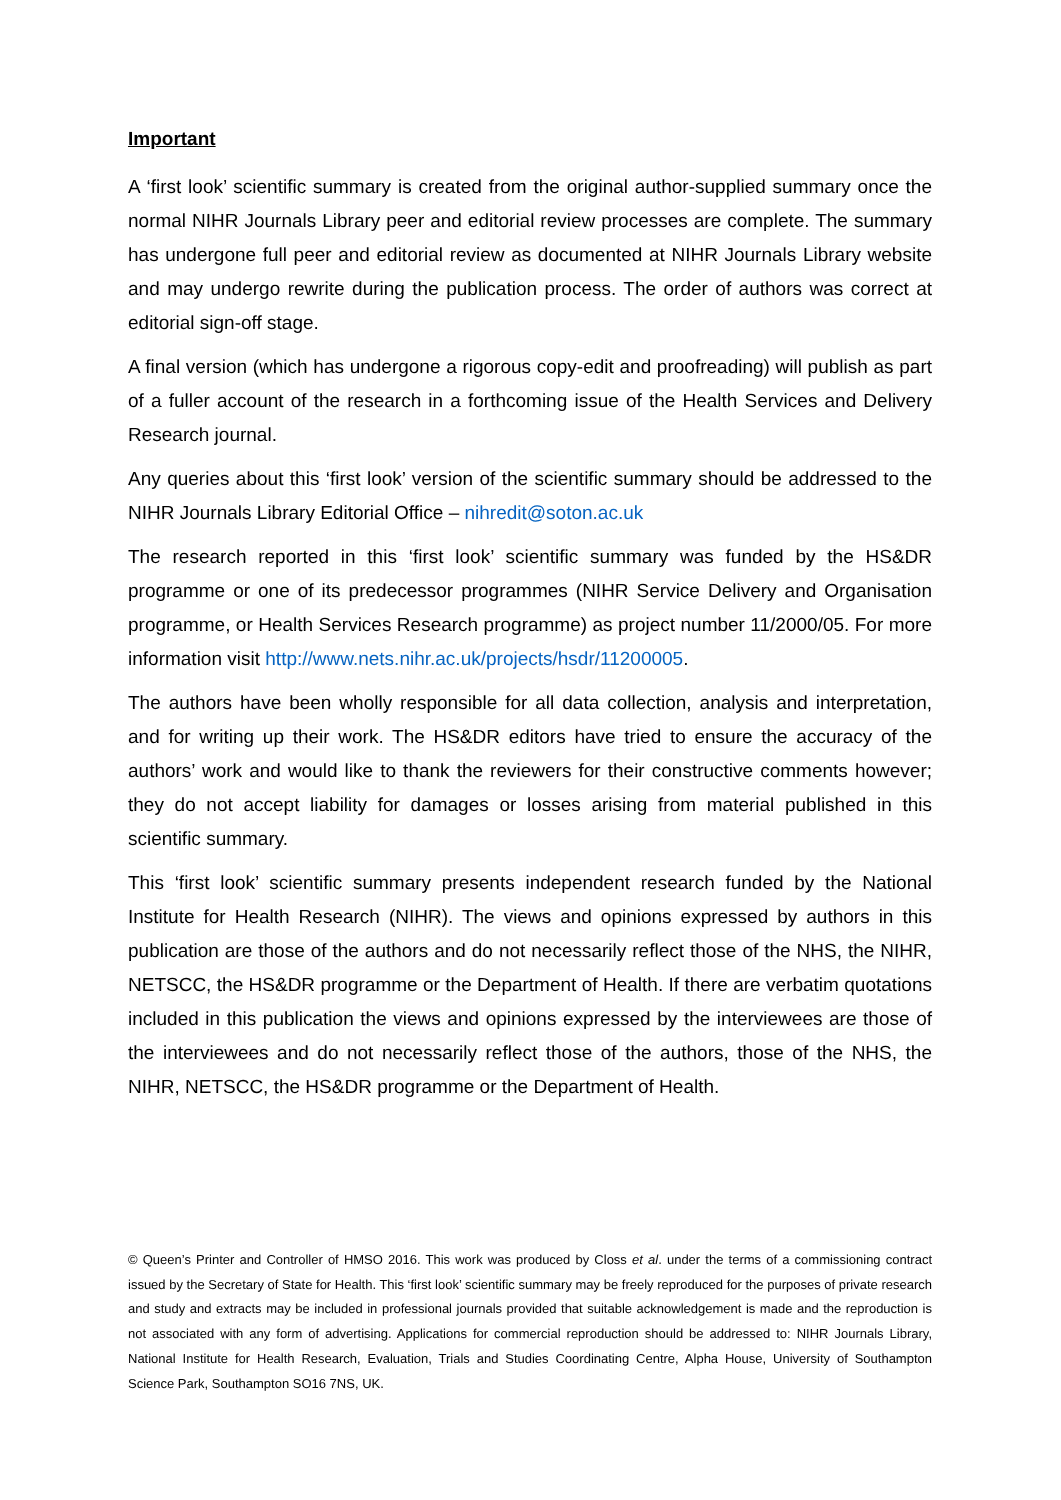Important
A ‘first look’ scientific summary is created from the original author-supplied summary once the normal NIHR Journals Library peer and editorial review processes are complete. The summary has undergone full peer and editorial review as documented at NIHR Journals Library website and may undergo rewrite during the publication process. The order of authors was correct at editorial sign-off stage.
A final version (which has undergone a rigorous copy-edit and proofreading) will publish as part of a fuller account of the research in a forthcoming issue of the Health Services and Delivery Research journal.
Any queries about this ‘first look’ version of the scientific summary should be addressed to the NIHR Journals Library Editorial Office – nihredit@soton.ac.uk
The research reported in this ‘first look’ scientific summary was funded by the HS&DR programme or one of its predecessor programmes (NIHR Service Delivery and Organisation programme, or Health Services Research programme) as project number 11/2000/05. For more information visit http://www.nets.nihr.ac.uk/projects/hsdr/11200005.
The authors have been wholly responsible for all data collection, analysis and interpretation, and for writing up their work. The HS&DR editors have tried to ensure the accuracy of the authors’ work and would like to thank the reviewers for their constructive comments however; they do not accept liability for damages or losses arising from material published in this scientific summary.
This ‘first look’ scientific summary presents independent research funded by the National Institute for Health Research (NIHR). The views and opinions expressed by authors in this publication are those of the authors and do not necessarily reflect those of the NHS, the NIHR, NETSCC, the HS&DR programme or the Department of Health. If there are verbatim quotations included in this publication the views and opinions expressed by the interviewees are those of the interviewees and do not necessarily reflect those of the authors, those of the NHS, the NIHR, NETSCC, the HS&DR programme or the Department of Health.
© Queen’s Printer and Controller of HMSO 2016. This work was produced by Closs et al. under the terms of a commissioning contract issued by the Secretary of State for Health. This ‘first look’ scientific summary may be freely reproduced for the purposes of private research and study and extracts may be included in professional journals provided that suitable acknowledgement is made and the reproduction is not associated with any form of advertising. Applications for commercial reproduction should be addressed to: NIHR Journals Library, National Institute for Health Research, Evaluation, Trials and Studies Coordinating Centre, Alpha House, University of Southampton Science Park, Southampton SO16 7NS, UK.